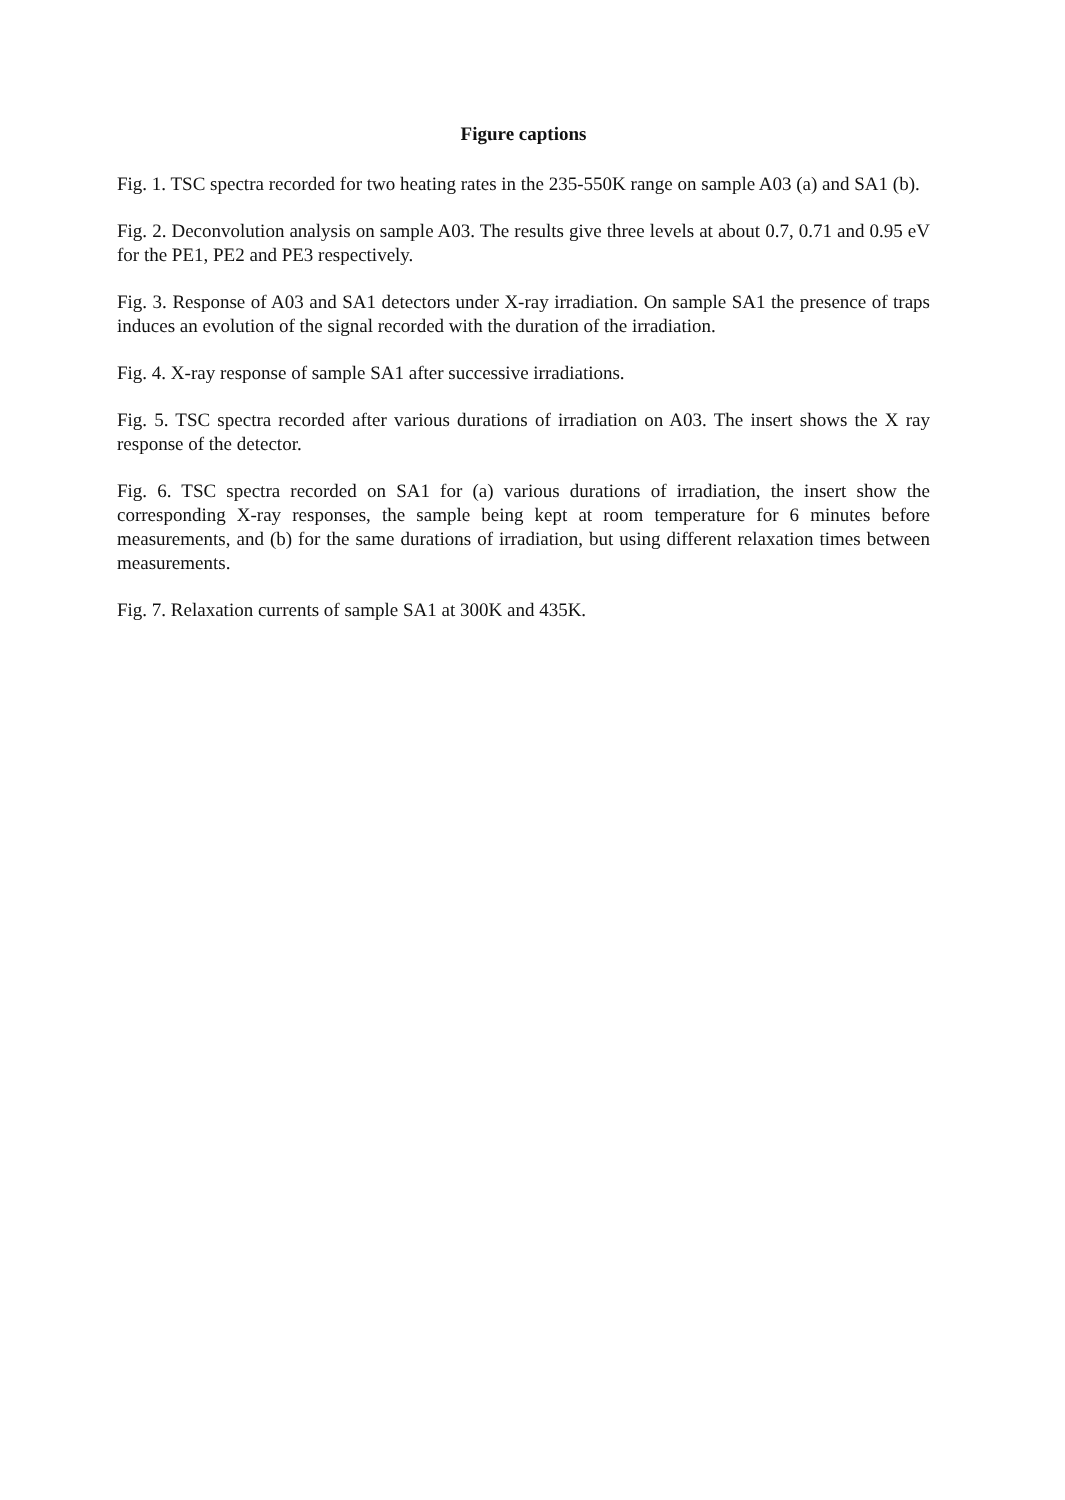Figure captions
Fig. 1. TSC spectra recorded for two heating rates in the 235-550K range on sample A03 (a) and SA1 (b).
Fig. 2. Deconvolution analysis on sample A03. The results give three levels at about 0.7, 0.71 and 0.95 eV for the PE1, PE2 and PE3 respectively.
Fig. 3. Response of A03 and SA1 detectors under X-ray irradiation. On sample SA1 the presence of traps induces an evolution of the signal recorded with the duration of the irradiation.
Fig. 4. X-ray response of sample SA1 after successive irradiations.
Fig. 5. TSC spectra recorded after various durations of irradiation on A03. The insert shows the X ray response of the detector.
Fig. 6. TSC spectra recorded on SA1 for (a) various durations of irradiation, the insert show the corresponding X-ray responses, the sample being kept at room temperature for 6 minutes before measurements, and (b) for the same durations of irradiation, but using different relaxation times between measurements.
Fig. 7. Relaxation currents of sample SA1 at 300K and 435K.